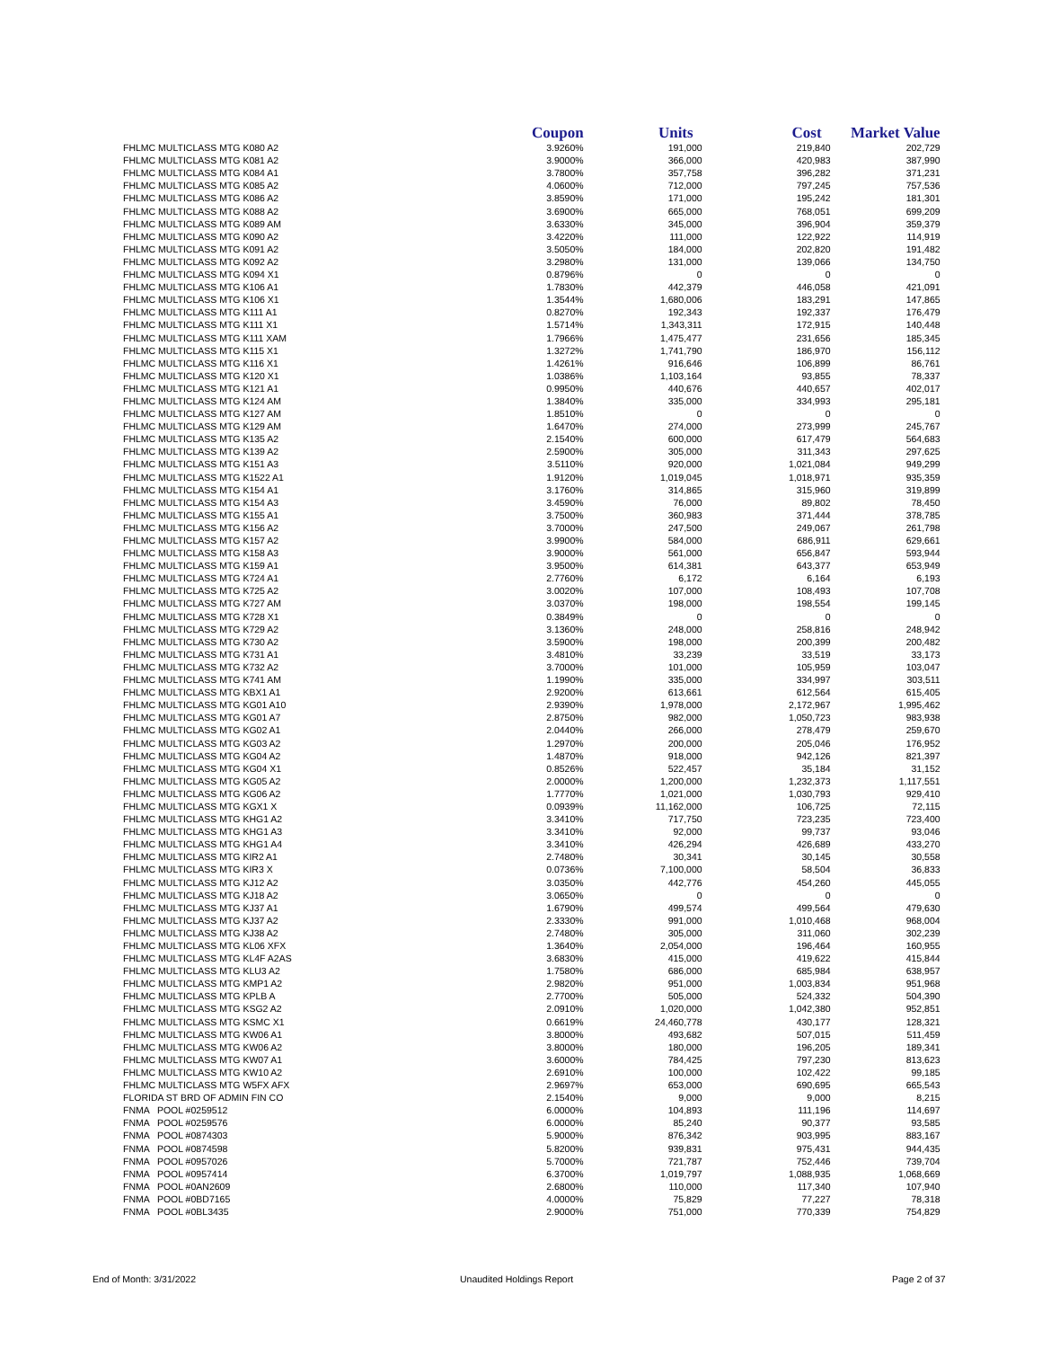| | Coupon | Units | Cost | Market Value |
| --- | --- | --- | --- | --- |
| FHLMC MULTICLASS MTG K080 A2 | 3.9260% | 191,000 | 219,840 | 202,729 |
| FHLMC MULTICLASS MTG K081 A2 | 3.9000% | 366,000 | 420,983 | 387,990 |
| FHLMC MULTICLASS MTG K084 A1 | 3.7800% | 357,758 | 396,282 | 371,231 |
| FHLMC MULTICLASS MTG K085 A2 | 4.0600% | 712,000 | 797,245 | 757,536 |
| FHLMC MULTICLASS MTG K086 A2 | 3.8590% | 171,000 | 195,242 | 181,301 |
| FHLMC MULTICLASS MTG K088 A2 | 3.6900% | 665,000 | 768,051 | 699,209 |
| FHLMC MULTICLASS MTG K089 AM | 3.6330% | 345,000 | 396,904 | 359,379 |
| FHLMC MULTICLASS MTG K090 A2 | 3.4220% | 111,000 | 122,922 | 114,919 |
| FHLMC MULTICLASS MTG K091 A2 | 3.5050% | 184,000 | 202,820 | 191,482 |
| FHLMC MULTICLASS MTG K092 A2 | 3.2980% | 131,000 | 139,066 | 134,750 |
| FHLMC MULTICLASS MTG K094 X1 | 0.8796% | 0 | 0 | 0 |
| FHLMC MULTICLASS MTG K106 A1 | 1.7830% | 442,379 | 446,058 | 421,091 |
| FHLMC MULTICLASS MTG K106 X1 | 1.3544% | 1,680,006 | 183,291 | 147,865 |
| FHLMC MULTICLASS MTG K111 A1 | 0.8270% | 192,343 | 192,337 | 176,479 |
| FHLMC MULTICLASS MTG K111 X1 | 1.5714% | 1,343,311 | 172,915 | 140,448 |
| FHLMC MULTICLASS MTG K111 XAM | 1.7966% | 1,475,477 | 231,656 | 185,345 |
| FHLMC MULTICLASS MTG K115 X1 | 1.3272% | 1,741,790 | 186,970 | 156,112 |
| FHLMC MULTICLASS MTG K116 X1 | 1.4261% | 916,646 | 106,899 | 86,761 |
| FHLMC MULTICLASS MTG K120 X1 | 1.0386% | 1,103,164 | 93,855 | 78,337 |
| FHLMC MULTICLASS MTG K121 A1 | 0.9950% | 440,676 | 440,657 | 402,017 |
| FHLMC MULTICLASS MTG K124 AM | 1.3840% | 335,000 | 334,993 | 295,181 |
| FHLMC MULTICLASS MTG K127 AM | 1.8510% | 0 | 0 | 0 |
| FHLMC MULTICLASS MTG K129 AM | 1.6470% | 274,000 | 273,999 | 245,767 |
| FHLMC MULTICLASS MTG K135 A2 | 2.1540% | 600,000 | 617,479 | 564,683 |
| FHLMC MULTICLASS MTG K139 A2 | 2.5900% | 305,000 | 311,343 | 297,625 |
| FHLMC MULTICLASS MTG K151 A3 | 3.5110% | 920,000 | 1,021,084 | 949,299 |
| FHLMC MULTICLASS MTG K1522 A1 | 1.9120% | 1,019,045 | 1,018,971 | 935,359 |
| FHLMC MULTICLASS MTG K154 A1 | 3.1760% | 314,865 | 315,960 | 319,899 |
| FHLMC MULTICLASS MTG K154 A3 | 3.4590% | 76,000 | 89,802 | 78,450 |
| FHLMC MULTICLASS MTG K155 A1 | 3.7500% | 360,983 | 371,444 | 378,785 |
| FHLMC MULTICLASS MTG K156 A2 | 3.7000% | 247,500 | 249,067 | 261,798 |
| FHLMC MULTICLASS MTG K157 A2 | 3.9900% | 584,000 | 686,911 | 629,661 |
| FHLMC MULTICLASS MTG K158 A3 | 3.9000% | 561,000 | 656,847 | 593,944 |
| FHLMC MULTICLASS MTG K159 A1 | 3.9500% | 614,381 | 643,377 | 653,949 |
| FHLMC MULTICLASS MTG K724 A1 | 2.7760% | 6,172 | 6,164 | 6,193 |
| FHLMC MULTICLASS MTG K725 A2 | 3.0020% | 107,000 | 108,493 | 107,708 |
| FHLMC MULTICLASS MTG K727 AM | 3.0370% | 198,000 | 198,554 | 199,145 |
| FHLMC MULTICLASS MTG K728 X1 | 0.3849% | 0 | 0 | 0 |
| FHLMC MULTICLASS MTG K729 A2 | 3.1360% | 248,000 | 258,816 | 248,942 |
| FHLMC MULTICLASS MTG K730 A2 | 3.5900% | 198,000 | 200,399 | 200,482 |
| FHLMC MULTICLASS MTG K731 A1 | 3.4810% | 33,239 | 33,519 | 33,173 |
| FHLMC MULTICLASS MTG K732 A2 | 3.7000% | 101,000 | 105,959 | 103,047 |
| FHLMC MULTICLASS MTG K741 AM | 1.1990% | 335,000 | 334,997 | 303,511 |
| FHLMC MULTICLASS MTG KBX1 A1 | 2.9200% | 613,661 | 612,564 | 615,405 |
| FHLMC MULTICLASS MTG KG01 A10 | 2.9390% | 1,978,000 | 2,172,967 | 1,995,462 |
| FHLMC MULTICLASS MTG KG01 A7 | 2.8750% | 982,000 | 1,050,723 | 983,938 |
| FHLMC MULTICLASS MTG KG02 A1 | 2.0440% | 266,000 | 278,479 | 259,670 |
| FHLMC MULTICLASS MTG KG03 A2 | 1.2970% | 200,000 | 205,046 | 176,952 |
| FHLMC MULTICLASS MTG KG04 A2 | 1.4870% | 918,000 | 942,126 | 821,397 |
| FHLMC MULTICLASS MTG KG04 X1 | 0.8526% | 522,457 | 35,184 | 31,152 |
| FHLMC MULTICLASS MTG KG05 A2 | 2.0000% | 1,200,000 | 1,232,373 | 1,117,551 |
| FHLMC MULTICLASS MTG KG06 A2 | 1.7770% | 1,021,000 | 1,030,793 | 929,410 |
| FHLMC MULTICLASS MTG KGX1 X | 0.0939% | 11,162,000 | 106,725 | 72,115 |
| FHLMC MULTICLASS MTG KHG1 A2 | 3.3410% | 717,750 | 723,235 | 723,400 |
| FHLMC MULTICLASS MTG KHG1 A3 | 3.3410% | 92,000 | 99,737 | 93,046 |
| FHLMC MULTICLASS MTG KHG1 A4 | 3.3410% | 426,294 | 426,689 | 433,270 |
| FHLMC MULTICLASS MTG KIR2 A1 | 2.7480% | 30,341 | 30,145 | 30,558 |
| FHLMC MULTICLASS MTG KIR3 X | 0.0736% | 7,100,000 | 58,504 | 36,833 |
| FHLMC MULTICLASS MTG KJ12 A2 | 3.0350% | 442,776 | 454,260 | 445,055 |
| FHLMC MULTICLASS MTG KJ18 A2 | 3.0650% | 0 | 0 | 0 |
| FHLMC MULTICLASS MTG KJ37 A1 | 1.6790% | 499,574 | 499,564 | 479,630 |
| FHLMC MULTICLASS MTG KJ37 A2 | 2.3330% | 991,000 | 1,010,468 | 968,004 |
| FHLMC MULTICLASS MTG KJ38 A2 | 2.7480% | 305,000 | 311,060 | 302,239 |
| FHLMC MULTICLASS MTG KL06 XFX | 1.3640% | 2,054,000 | 196,464 | 160,955 |
| FHLMC MULTICLASS MTG KL4F A2AS | 3.6830% | 415,000 | 419,622 | 415,844 |
| FHLMC MULTICLASS MTG KLU3 A2 | 1.7580% | 686,000 | 685,984 | 638,957 |
| FHLMC MULTICLASS MTG KMP1 A2 | 2.9820% | 951,000 | 1,003,834 | 951,968 |
| FHLMC MULTICLASS MTG KPLB A | 2.7700% | 505,000 | 524,332 | 504,390 |
| FHLMC MULTICLASS MTG KSG2 A2 | 2.0910% | 1,020,000 | 1,042,380 | 952,851 |
| FHLMC MULTICLASS MTG KSMC X1 | 0.6619% | 24,460,778 | 430,177 | 128,321 |
| FHLMC MULTICLASS MTG KW06 A1 | 3.8000% | 493,682 | 507,015 | 511,459 |
| FHLMC MULTICLASS MTG KW06 A2 | 3.8000% | 180,000 | 196,205 | 189,341 |
| FHLMC MULTICLASS MTG KW07 A1 | 3.6000% | 784,425 | 797,230 | 813,623 |
| FHLMC MULTICLASS MTG KW10 A2 | 2.6910% | 100,000 | 102,422 | 99,185 |
| FHLMC MULTICLASS MTG W5FX AFX | 2.9697% | 653,000 | 690,695 | 665,543 |
| FLORIDA ST BRD OF ADMIN FIN CO | 2.1540% | 9,000 | 9,000 | 8,215 |
| FNMA POOL #0259512 | 6.0000% | 104,893 | 111,196 | 114,697 |
| FNMA POOL #0259576 | 6.0000% | 85,240 | 90,377 | 93,585 |
| FNMA POOL #0874303 | 5.9000% | 876,342 | 903,995 | 883,167 |
| FNMA POOL #0874598 | 5.8200% | 939,831 | 975,431 | 944,435 |
| FNMA POOL #0957026 | 5.7000% | 721,787 | 752,446 | 739,704 |
| FNMA POOL #0957414 | 6.3700% | 1,019,797 | 1,088,935 | 1,068,669 |
| FNMA POOL #0AN2609 | 2.6800% | 110,000 | 117,340 | 107,940 |
| FNMA POOL #0BD7165 | 4.0000% | 75,829 | 77,227 | 78,318 |
| FNMA POOL #0BL3435 | 2.9000% | 751,000 | 770,339 | 754,829 |
End of Month: 3/31/2022 Unaudited Holdings Report Page 2 of 37